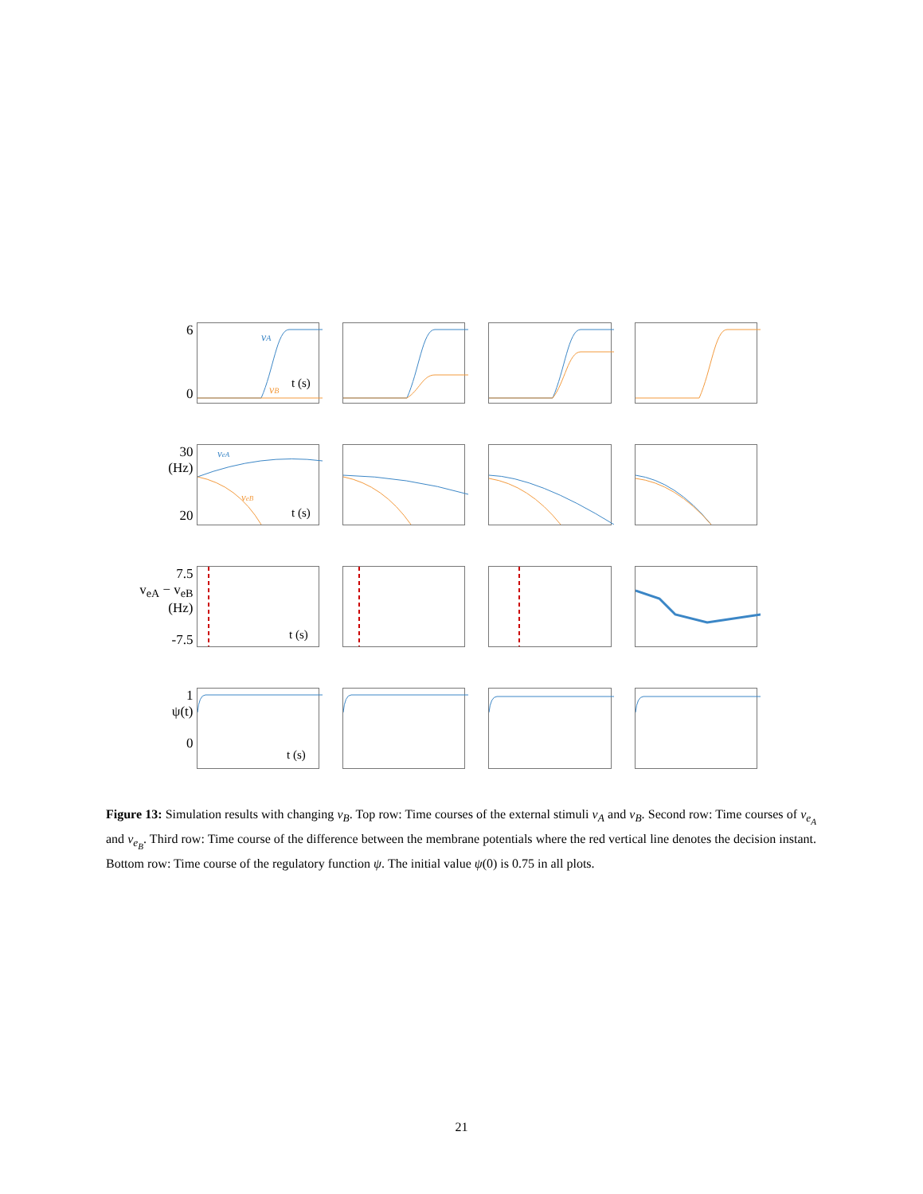6
0
vA
vB
t (s)
30
(Hz)
20
veA
veB
t (s)
7.5
v<sub>eA</sub> − v<sub>eB</sub>
(Hz)
-7.5
t (s)
1
ψ(t)
0
t (s)
Figure 13: Simulation results with changing v<sub>B</sub>. Top row: Time courses of the external stimuli v<sub>A</sub> and v<sub>B</sub>. Second row: Time courses of v<sub>e<sub>A</sub></sub> and v<sub>e<sub>B</sub></sub>. Third row: Time course of the difference between the membrane potentials where the red vertical line denotes the decision instant. Bottom row: Time course of the regulatory function ψ. The initial value ψ(0) is 0.75 in all plots.
21